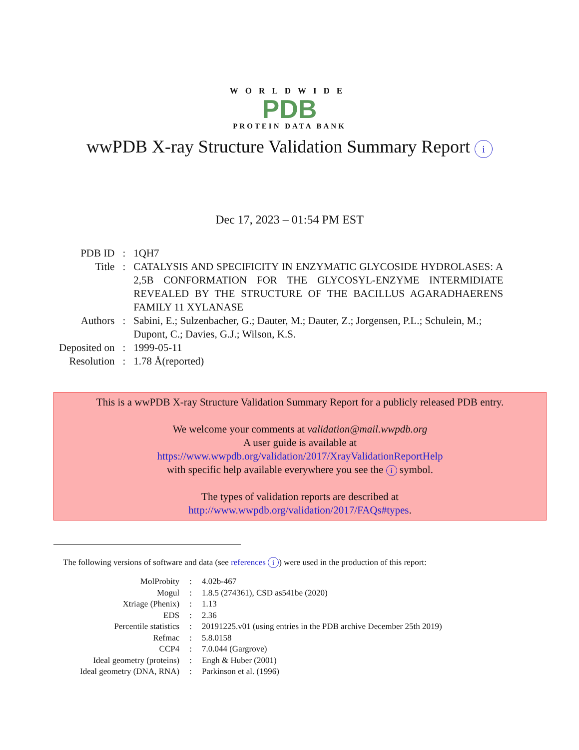WORLDWIDE
PDB
PROTEIN DATA BANK
wwPDB X-ray Structure Validation Summary Report i
Dec 17, 2023 – 01:54 PM EST
| PDB ID | : | 1QH7 |
| Title | : | CATALYSIS AND SPECIFICITY IN ENZYMATIC GLYCOSIDE HYDROLASES: A 2,5B CONFORMATION FOR THE GLYCOSYL-ENZYME INTERMIDIATE REVEALED BY THE STRUCTURE OF THE BACILLUS AGARADHAERENS FAMILY 11 XYLANASE |
| Authors | : | Sabini, E.; Sulzenbacher, G.; Dauter, M.; Dauter, Z.; Jorgensen, P.L.; Schulein, M.; Dupont, C.; Davies, G.J.; Wilson, K.S. |
| Deposited on | : | 1999-05-11 |
| Resolution | : | 1.78 Å(reported) |
This is a wwPDB X-ray Structure Validation Summary Report for a publicly released PDB entry.
We welcome your comments at validation@mail.wwpdb.org
A user guide is available at
https://www.wwpdb.org/validation/2017/XrayValidationReportHelp
with specific help available everywhere you see the i symbol.
The types of validation reports are described at
http://www.wwpdb.org/validation/2017/FAQs#types.
The following versions of software and data (see references i) were used in the production of this report:
| MolProbity | : | 4.02b-467 |
| Mogul | : | 1.8.5 (274361), CSD as541be (2020) |
| Xtriage (Phenix) | : | 1.13 |
| EDS | : | 2.36 |
| Percentile statistics | : | 20191225.v01 (using entries in the PDB archive December 25th 2019) |
| Refmac | : | 5.8.0158 |
| CCP4 | : | 7.0.044 (Gargrove) |
| Ideal geometry (proteins) | : | Engh & Huber (2001) |
| Ideal geometry (DNA, RNA) | : | Parkinson et al. (1996) |